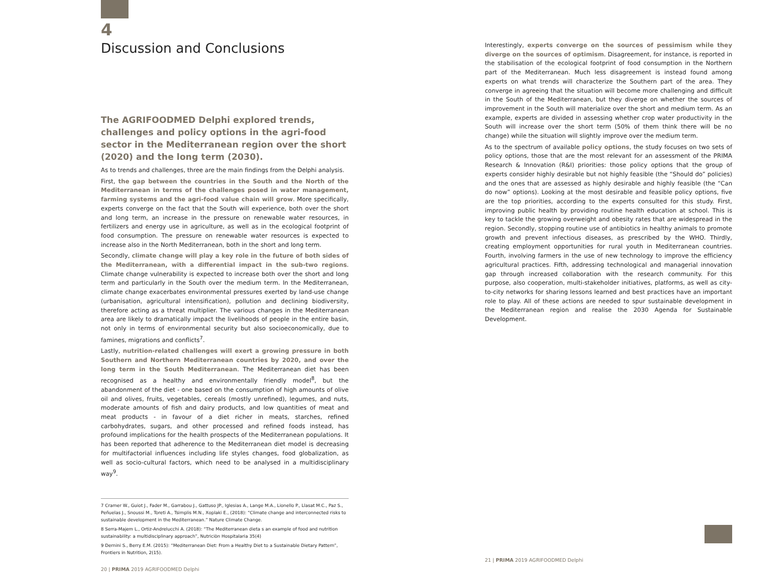4
Discussion and Conclusions
The AGRIFOODMED Delphi explored trends, challenges and policy options in the agri-food sector in the Mediterranean region over the short (2020) and the long term (2030).
As to trends and challenges, three are the main findings from the Delphi analysis.
First, the gap between the countries in the South and the North of the Mediterranean in terms of the challenges posed in water management, farming systems and the agri-food value chain will grow. More specifically, experts converge on the fact that the South will experience, both over the short and long term, an increase in the pressure on renewable water resources, in fertilizers and energy use in agriculture, as well as in the ecological footprint of food consumption. The pressure on renewable water resources is expected to increase also in the North Mediterranean, both in the short and long term.
Secondly, climate change will play a key role in the future of both sides of the Mediterranean, with a differential impact in the sub-two regions. Climate change vulnerability is expected to increase both over the short and long term and particularly in the South over the medium term. In the Mediterranean, climate change exacerbates environmental pressures exerted by land-use change (urbanisation, agricultural intensification), pollution and declining biodiversity, therefore acting as a threat multiplier. The various changes in the Mediterranean area are likely to dramatically impact the livelihoods of people in the entire basin, not only in terms of environmental security but also socioeconomically, due to famines, migrations and conflicts<sup>7</sup>.
Lastly, nutrition-related challenges will exert a growing pressure in both Southern and Northern Mediterranean countries by 2020, and over the long term in the South Mediterranean. The Mediterranean diet has been recognised as a healthy and environmentally friendly model<sup>8</sup>, but the abandonment of the diet - one based on the consumption of high amounts of olive oil and olives, fruits, vegetables, cereals (mostly unrefined), legumes, and nuts, moderate amounts of fish and dairy products, and low quantities of meat and meat products - in favour of a diet richer in meats, starches, refined carbohydrates, sugars, and other processed and refined foods instead, has profound implications for the health prospects of the Mediterranean populations. It has been reported that adherence to the Mediterranean diet model is decreasing for multifactorial influences including life styles changes, food globalization, as well as socio-cultural factors, which need to be analysed in a multidisciplinary way<sup>9</sup>.
7 Cramer W., Guiot J., Fader M., Garrabou J., Gattuso JP., Iglesias A., Lange M.A., Lionello P., Llasat M.C., Paz S., Peñuelas J., Snoussi M., Toreti A., Tsimplis M.N., Xoplaki E., (2018): “Climate change and interconnected risks to sustainable development in the Mediterranean.” Nature Climate Change.
8 Serra-Majem L., Ortiz-Andrelucchi A. (2018): “The Mediterranean dieta s an example of food and nutrition sustainability: a multidisciplinary approach”, Nutriciòn Hospitalaria 35(4)
9 Dernini S., Berry E.M. (2015): “Mediterranean Diet: From a Healthy Diet to a Sustainable Dietary Pattern”, Frontiers in Nutrition, 2(15).
20 | PRIMA 2019 AGRIFOODMED Delphi
Interestingly, experts converge on the sources of pessimism while they diverge on the sources of optimism. Disagreement, for instance, is reported in the stabilisation of the ecological footprint of food consumption in the Northern part of the Mediterranean. Much less disagreement is instead found among experts on what trends will characterize the Southern part of the area. They converge in agreeing that the situation will become more challenging and difficult in the South of the Mediterranean, but they diverge on whether the sources of improvement in the South will materialize over the short and medium term. As an example, experts are divided in assessing whether crop water productivity in the South will increase over the short term (50% of them think there will be no change) while the situation will slightly improve over the medium term.
As to the spectrum of available policy options, the study focuses on two sets of policy options, those that are the most relevant for an assessment of the PRIMA Research & Innovation (R&I) priorities: those policy options that the group of experts consider highly desirable but not highly feasible (the “Should do” policies) and the ones that are assessed as highly desirable and highly feasible (the “Can do now” options). Looking at the most desirable and feasible policy options, five are the top priorities, according to the experts consulted for this study. First, improving public health by providing routine health education at school. This is key to tackle the growing overweight and obesity rates that are widespread in the region. Secondly, stopping routine use of antibiotics in healthy animals to promote growth and prevent infectious diseases, as prescribed by the WHO. Thirdly, creating employment opportunities for rural youth in Mediterranean countries. Fourth, involving farmers in the use of new technology to improve the efficiency agricultural practices. Fifth, addressing technological and managerial innovation gap through increased collaboration with the research community. For this purpose, also cooperation, multi-stakeholder initiatives, platforms, as well as city-to-city networks for sharing lessons learned and best practices have an important role to play. All of these actions are needed to spur sustainable development in the Mediterranean region and realise the 2030 Agenda for Sustainable Development.
21 | PRIMA 2019 AGRIFOODMED Delphi